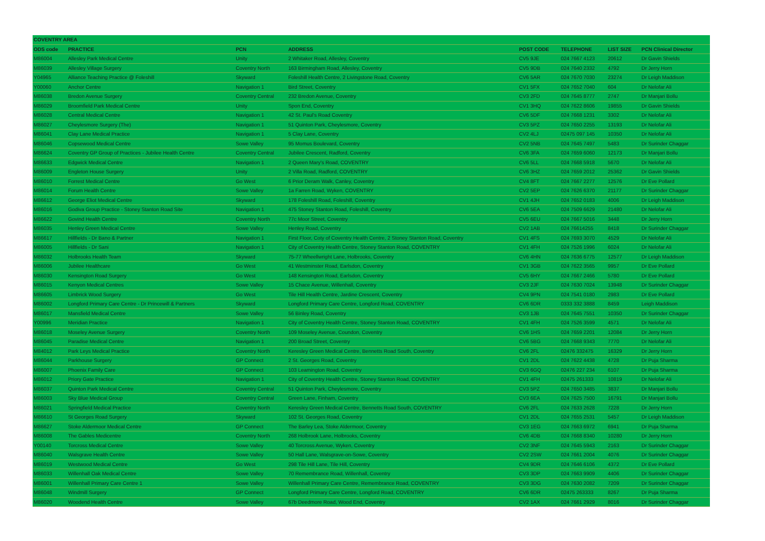| COVENTRY AREA | | | | | | | |
| --- | --- | --- | --- | --- | --- | --- | --- |
| ODS code | PRACTICE | PCN | ADDRESS | POST CODE | TELEPHONE | LIST SIZE | PCN Clinical Director |
| M86004 | Allesley Park Medical Centre | Unity | 2 Whitaker Road, Allesley, Coventry | CV5 9JE | 024 7667 4123 | 20612 | Dr Gavin Shields |
| M86039 | Allesley Village Surgery | Coventry North | 163 Birmingham Road, Allesley, Coventry | CV5 9DB | 024 7640 2332 | 4792 | Dr Jerry Horn |
| Y04965 | Alliance Teaching Practice @ Foleshill | Skyward | Foleshill Health Centre, 2 Livingstone Road, Coventry | CV6 5AR | 024 7670 7030 | 23274 | Dr Leigh Maddison |
| Y00060 | Anchor Centre | Navigation 1 | Bird Street, Coventry | CV1 5FX | 024 7652 7040 | 604 | Dr Nelofar Ali |
| M86038 | Bredon Avenue Surgery | Coventry Central | 232 Bredon Avenue, Coventry | CV3 2FD | 024 7645 8777 | 2747 | Dr Manjari Bollu |
| M86029 | Broomfield Park Medical Centre | Unity | Spon End, Coventry | CV1 3HQ | 024 7622 8606 | 19855 | Dr Gavin Shields |
| M86028 | Central Medical Centre | Navigation 1 | 42 St. Paul's Road Coventry | CV6 5DF | 024 7668 1231 | 3302 | Dr Nelofar Ali |
| M86027 | Cheylesmore Surgery (The) | Navigation 1 | 51 Quinton Park, Cheylesmore, Coventry | CV3 5PZ | 024 7650 2255 | 13193 | Dr Nelofar Ali |
| M86041 | Clay Lane Medical Practice | Navigation 1 | 5 Clay Lane, Coventry | CV2 4LJ | 02475 097 145 | 10350 | Dr Nelofar Ali |
| M86046 | Copsewood Medical Centre | Sowe Valley | 95 Momus Boulevard, Coventry | CV2 5NB | 024 7645 7497 | 5483 | Dr Surinder Chaggar |
| M86624 | Coventry GP Group of Practices - Jubilee Health Centre | Coventry Central | Jubilee Crescent, Radford, Coventry | CV6 3FA | 024 7659 6060 | 12173 | Dr Manjari Bollu |
| M86633 | Edgwick Medical Centre | Navigation 1 | 2 Queen Mary's Road, COVENTRY | CV6 5LL | 024 7668 5918 | 5670 | Dr Nelofar Ali |
| M86009 | Engleton House Surgery | Unity | 2 Villa Road, Radford, COVENTRY | CV6 3HZ | 024 7659 2012 | 25362 | Dr Gavin Shields |
| M86010 | Forrest Medical Centre | Go West | 6 Prior Deram Walk, Canley, Coventry | CV4 8FT | 024 7667 2277 | 12576 | Dr Eve Pollard |
| M86014 | Forum Health Centre | Sowe Valley | 1a Farren Road, Wyken, COVENTRY | CV2 5EP | 024 7626 6370 | 21177 | Dr Surinder Chaggar |
| M86612 | George Eliot Medical Centre | Skyward | 178 Foleshill Road, Foleshill, Coventry | CV1 4JH | 024 7652 0183 | 4006 | Dr Leigh Maddison |
| M86016 | Godiva Group Practice - Stoney Stanton Road Site | Navigation 1 | 475 Stoney Stanton Road, Foleshill, Coventry | CV6 5EA | 024 7509 6629 | 21480 | Dr Nelofar Ali |
| M86622 | Govind Health Centre | Coventry North | 77c Moor Street, Coventry | CV5 6EU | 024 7667 5016 | 3448 | Dr Jerry Horn |
| M86035 | Henley Green Medical Centre | Sowe Valley | Henley Road, Coventry | CV2 1AB | 024 76614255 | 8418 | Dr Surinder Chaggar |
| M86617 | Hillfields - Dr Bano & Partner | Navigation 1 | First Floor, Coty of Coventry Health Centre, 2 Stoney Stanton Road, Coventry | CV1 4FS | 024 7693 3070 | 4529 | Dr Nelofar Ali |
| M86005 | Hillfields - Dr Sani | Navigation 1 | City of Coventry Health Centre, Stoney Stanton Road, COVENTRY | CV1 4FH | 024 7526 1996 | 6024 | Dr Nelofar Ali |
| M86032 | Holbrooks Health Team | Skyward | 75-77 Wheellwright Lane, Holbrooks, Coventry | CV6 4HN | 024 7636 6775 | 12577 | Dr Leigh Maddison |
| M86006 | Jubilee Healthcare | Go West | 41 Westminster Road, Earlsdon, Coventry | CV1 3GB | 024 7622 3565 | 9957 | Dr Eve Pollard |
| M86030 | Kensington Road Surgery | Go West | 148 Kensington Road, Earlsdon, Coventry | CV5 6HY | 024 7667 2466 | 5780 | Dr Eve Pollard |
| M86015 | Kenyon Medical Centres | Sowe Valley | 15 Chace Avenue, Willenhall, Coventry | CV3 2JF | 024 7630 7024 | 13948 | Dr Surinder Chaggar |
| M86605 | Limbrick Wood Surgery | Go West | Tile Hill Health Centre, Jardine Crescent, Coventry | CV4 9PN | 024 7541 0180 | 2983 | Dr Eve Pollard |
| M86002 | Longford Primary Care Centre - Dr Princewill & Partners | Skyward | Longford Primary Care Centre, Longford Road, COVENTRY | CV6 6DR | 0333 332 3888 | 8459 | Leigh Maddison |
| M86017 | Mansfield Medical Centre | Sowe Valley | 56 Binley Road, Coventry | CV3 1JB | 024 7645 7551 | 10350 | Dr Surinder Chaggar |
| Y00996 | Meridian Practice | Navigation 1 | City of Coventry Health Centre, Stoney Stanton Road, COVENTRY | CV1 4FH | 024 7526 3599 | 4571 | Dr Nelofar Ali |
| M86018 | Moseley Avenue Surgery | Coventry North | 109 Moseley Avenue, Coundon, Coventry | CV6 1HS | 024 7659 2201 | 12084 | Dr Jerry Horn |
| M86045 | Paradise Medical Centre | Navigation 1 | 200 Broad Street, Coventry | CV6 5BG | 024 7668 9343 | 7770 | Dr Nelofar Ali |
| M84012 | Park Leys Medical Practice | Coventry North | Keresley Green Medical Centre, Bennetts Road South, Coventry | CV6 2FL | 02476 332475 | 16329 | Dr Jerry Horn |
| M86044 | Parkhouse Surgery | GP Connect | 2 St. Georges Road, Coventry | CV1 2DL | 024 7622 4438 | 4728 | Dr Puja Sharma |
| M86007 | Phoenix Family Care | GP Connect | 103 Leamington Road, Coventry | CV3 6GQ | 02476 227 234 | 6107 | Dr Puja Sharma |
| M86012 | Priory Gate Practice | Navigation 1 | City of Coventry Health Centre, Stoney Stanton Road, COVENTRY | CV1 4FH | 02475 261333 | 10819 | Dr Nelofar Ali |
| M86037 | Quinton Park Medical Centre | Coventry Central | 51 Quinton Park, Cheylesmore, Coventry | CV3 5PZ | 024 7650 3485 | 3837 | Dr Manjari Bollu |
| M86003 | Sky Blue Medical Group | Coventry Central | Green Lane, Finham, Coventry | CV3 6EA | 024 7625 7500 | 16791 | Dr Manjari Bollu |
| M86021 | Springfield Medical Practice | Coventry North | Keresley Green Medical Centre, Bennetts Road South, COVENTRY | CV6 2FL | 024 7633 2628 | 7228 | Dr Jerry Horn |
| M86610 | St Georges Road Surgery | Skyward | 102 St. Georges Road, Coventry | CV1 2DL | 024 7655 2531 | 5457 | Dr Leigh Maddison |
| M86627 | Stoke Aldermoor Medical Centre | GP Connect | The Barley Lea, Stoke Aldermoor, Coventry | CV3 1EG | 024 7663 6972 | 6941 | Dr Puja Sharma |
| M86008 | The Gables Medicentre | Coventry North | 268 Holbrook Lane, Holbrooks, Coventry | CV6 4DB | 024 7668 8340 | 10280 | Dr Jerry Horn |
| Y00140 | Torcross Medical Centre | Sowe Valley | 40 Torcross Avenue, Wyken, Coventry | CV2 3NF | 024 7645 5943 | 2163 | Dr Surinder Chaggar |
| M86040 | Walsgrave Health Centre | Sowe Valley | 50 Hall Lane, Walsgrave-on-Sowe, Coventry | CV2 2SW | 024 7661 2004 | 4076 | Dr Surinder Chaggar |
| M86019 | Westwood Medical Centre | Go West | 298 Tile Hill Lane, Tile Hill, Coventry | CV4 9DR | 024 7646 6106 | 4372 | Dr Eve Pollard |
| M86033 | Willenhall Oak Medical Centre | Sowe Valley | 70 Remembrance Road, Willenhall, Coventry | CV3 3DP | 024 7663 9909 | 4406 | Dr Surinder Chaggar |
| M86001 | Willenhall Primary Care Centre 1 | Sowe Valley | Willenhall Primary Care Centre, Remembrance Road, COVENTRY | CV3 3DG | 024 7630 2082 | 7209 | Dr Surinder Chaggar |
| M86048 | Windmill Surgery | GP Connect | Longford Primary Care Centre, Longford Road, COVENTRY | CV6 6DR | 02475 263333 | 8267 | Dr Puja Sharma |
| M86020 | Woodend Health Centre | Sowe Valley | 67b Deedmore Road, Wood End, Coventry | CV2 1AX | 024 7661 2929 | 8016 | Dr Surinder Chaggar |